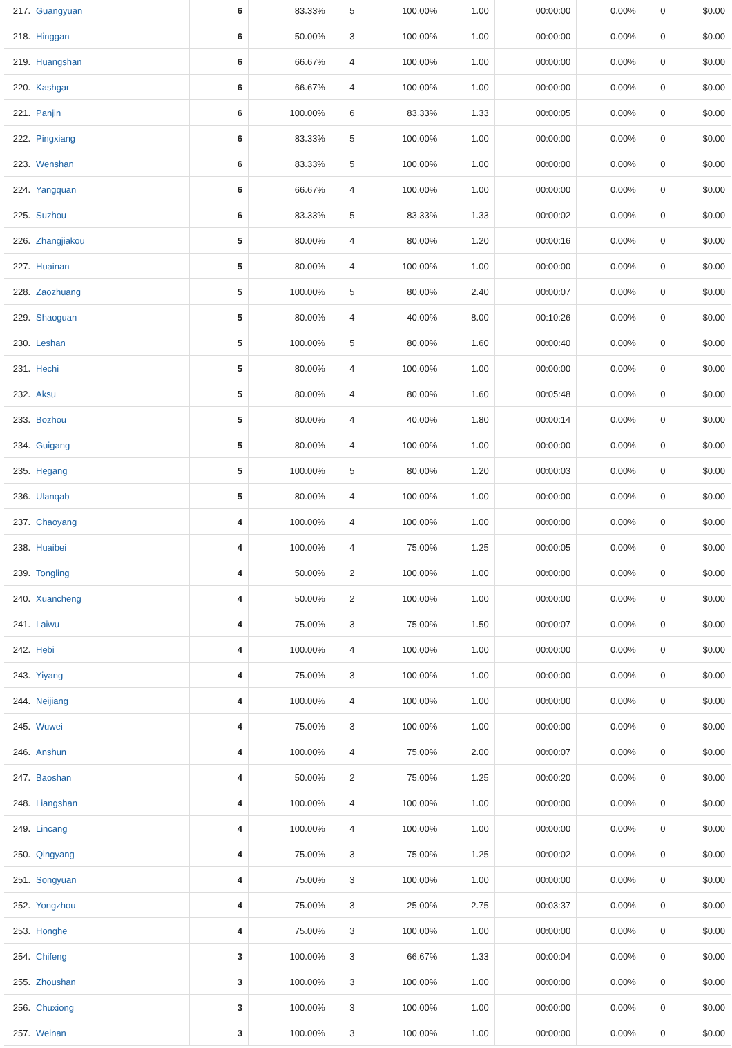| 217. | Guangyuan | 6 | 83.33% | 5 | 100.00% | 1.00 | 00:00:00 | 0.00% | 0 | $0.00 |
| 218. | Hinggan | 6 | 50.00% | 3 | 100.00% | 1.00 | 00:00:00 | 0.00% | 0 | $0.00 |
| 219. | Huangshan | 6 | 66.67% | 4 | 100.00% | 1.00 | 00:00:00 | 0.00% | 0 | $0.00 |
| 220. | Kashgar | 6 | 66.67% | 4 | 100.00% | 1.00 | 00:00:00 | 0.00% | 0 | $0.00 |
| 221. | Panjin | 6 | 100.00% | 6 | 83.33% | 1.33 | 00:00:05 | 0.00% | 0 | $0.00 |
| 222. | Pingxiang | 6 | 83.33% | 5 | 100.00% | 1.00 | 00:00:00 | 0.00% | 0 | $0.00 |
| 223. | Wenshan | 6 | 83.33% | 5 | 100.00% | 1.00 | 00:00:00 | 0.00% | 0 | $0.00 |
| 224. | Yangquan | 6 | 66.67% | 4 | 100.00% | 1.00 | 00:00:00 | 0.00% | 0 | $0.00 |
| 225. | Suzhou | 6 | 83.33% | 5 | 83.33% | 1.33 | 00:00:02 | 0.00% | 0 | $0.00 |
| 226. | Zhangjiakou | 5 | 80.00% | 4 | 80.00% | 1.20 | 00:00:16 | 0.00% | 0 | $0.00 |
| 227. | Huainan | 5 | 80.00% | 4 | 100.00% | 1.00 | 00:00:00 | 0.00% | 0 | $0.00 |
| 228. | Zaozhuang | 5 | 100.00% | 5 | 80.00% | 2.40 | 00:00:07 | 0.00% | 0 | $0.00 |
| 229. | Shaoguan | 5 | 80.00% | 4 | 40.00% | 8.00 | 00:10:26 | 0.00% | 0 | $0.00 |
| 230. | Leshan | 5 | 100.00% | 5 | 80.00% | 1.60 | 00:00:40 | 0.00% | 0 | $0.00 |
| 231. | Hechi | 5 | 80.00% | 4 | 100.00% | 1.00 | 00:00:00 | 0.00% | 0 | $0.00 |
| 232. | Aksu | 5 | 80.00% | 4 | 80.00% | 1.60 | 00:05:48 | 0.00% | 0 | $0.00 |
| 233. | Bozhou | 5 | 80.00% | 4 | 40.00% | 1.80 | 00:00:14 | 0.00% | 0 | $0.00 |
| 234. | Guigang | 5 | 80.00% | 4 | 100.00% | 1.00 | 00:00:00 | 0.00% | 0 | $0.00 |
| 235. | Hegang | 5 | 100.00% | 5 | 80.00% | 1.20 | 00:00:03 | 0.00% | 0 | $0.00 |
| 236. | Ulanqab | 5 | 80.00% | 4 | 100.00% | 1.00 | 00:00:00 | 0.00% | 0 | $0.00 |
| 237. | Chaoyang | 4 | 100.00% | 4 | 100.00% | 1.00 | 00:00:00 | 0.00% | 0 | $0.00 |
| 238. | Huaibei | 4 | 100.00% | 4 | 75.00% | 1.25 | 00:00:05 | 0.00% | 0 | $0.00 |
| 239. | Tongling | 4 | 50.00% | 2 | 100.00% | 1.00 | 00:00:00 | 0.00% | 0 | $0.00 |
| 240. | Xuancheng | 4 | 50.00% | 2 | 100.00% | 1.00 | 00:00:00 | 0.00% | 0 | $0.00 |
| 241. | Laiwu | 4 | 75.00% | 3 | 75.00% | 1.50 | 00:00:07 | 0.00% | 0 | $0.00 |
| 242. | Hebi | 4 | 100.00% | 4 | 100.00% | 1.00 | 00:00:00 | 0.00% | 0 | $0.00 |
| 243. | Yiyang | 4 | 75.00% | 3 | 100.00% | 1.00 | 00:00:00 | 0.00% | 0 | $0.00 |
| 244. | Neijiang | 4 | 100.00% | 4 | 100.00% | 1.00 | 00:00:00 | 0.00% | 0 | $0.00 |
| 245. | Wuwei | 4 | 75.00% | 3 | 100.00% | 1.00 | 00:00:00 | 0.00% | 0 | $0.00 |
| 246. | Anshun | 4 | 100.00% | 4 | 75.00% | 2.00 | 00:00:07 | 0.00% | 0 | $0.00 |
| 247. | Baoshan | 4 | 50.00% | 2 | 75.00% | 1.25 | 00:00:20 | 0.00% | 0 | $0.00 |
| 248. | Liangshan | 4 | 100.00% | 4 | 100.00% | 1.00 | 00:00:00 | 0.00% | 0 | $0.00 |
| 249. | Lincang | 4 | 100.00% | 4 | 100.00% | 1.00 | 00:00:00 | 0.00% | 0 | $0.00 |
| 250. | Qingyang | 4 | 75.00% | 3 | 75.00% | 1.25 | 00:00:02 | 0.00% | 0 | $0.00 |
| 251. | Songyuan | 4 | 75.00% | 3 | 100.00% | 1.00 | 00:00:00 | 0.00% | 0 | $0.00 |
| 252. | Yongzhou | 4 | 75.00% | 3 | 25.00% | 2.75 | 00:03:37 | 0.00% | 0 | $0.00 |
| 253. | Honghe | 4 | 75.00% | 3 | 100.00% | 1.00 | 00:00:00 | 0.00% | 0 | $0.00 |
| 254. | Chifeng | 3 | 100.00% | 3 | 66.67% | 1.33 | 00:00:04 | 0.00% | 0 | $0.00 |
| 255. | Zhoushan | 3 | 100.00% | 3 | 100.00% | 1.00 | 00:00:00 | 0.00% | 0 | $0.00 |
| 256. | Chuxiong | 3 | 100.00% | 3 | 100.00% | 1.00 | 00:00:00 | 0.00% | 0 | $0.00 |
| 257. | Weinan | 3 | 100.00% | 3 | 100.00% | 1.00 | 00:00:00 | 0.00% | 0 | $0.00 |